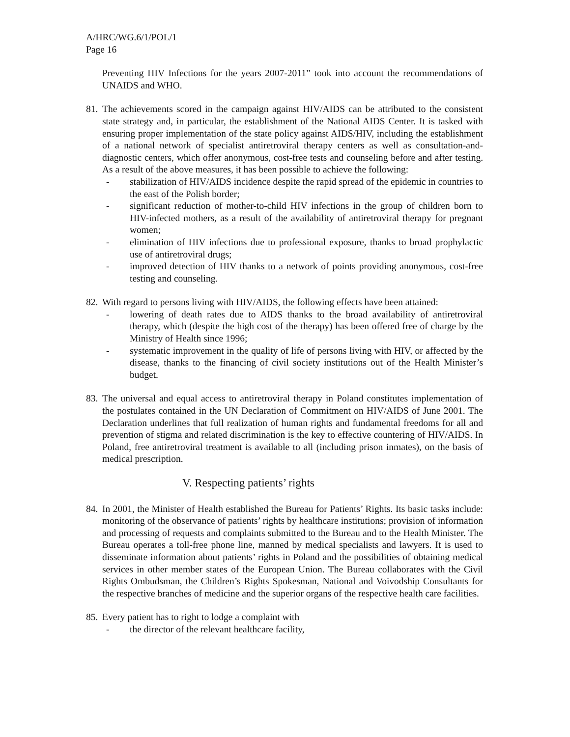A/HRC/WG.6/1/POL/1
Page 16
Preventing HIV Infections for the years 2007-2011” took into account the recommendations of UNAIDS and WHO.
81.
The achievements scored in the campaign against HIV/AIDS can be attributed to the consistent state strategy and, in particular, the establishment of the National AIDS Center. It is tasked with ensuring proper implementation of the state policy against AIDS/HIV, including the establishment of a national network of specialist antiretroviral therapy centers as well as consultation-and-diagnostic centers, which offer anonymous, cost-free tests and counseling before and after testing. As a result of the above measures, it has been possible to achieve the following:
- stabilization of HIV/AIDS incidence despite the rapid spread of the epidemic in countries to the east of the Polish border;
- significant reduction of mother-to-child HIV infections in the group of children born to HIV-infected mothers, as a result of the availability of antiretroviral therapy for pregnant women;
- elimination of HIV infections due to professional exposure, thanks to broad prophylactic use of antiretroviral drugs;
- improved detection of HIV thanks to a network of points providing anonymous, cost-free testing and counseling.
82.
With regard to persons living with HIV/AIDS, the following effects have been attained:
- lowering of death rates due to AIDS thanks to the broad availability of antiretroviral therapy, which (despite the high cost of the therapy) has been offered free of charge by the Ministry of Health since 1996;
- systematic improvement in the quality of life of persons living with HIV, or affected by the disease, thanks to the financing of civil society institutions out of the Health Minister’s budget.
83.
The universal and equal access to antiretroviral therapy in Poland constitutes implementation of the postulates contained in the UN Declaration of Commitment on HIV/AIDS of June 2001. The Declaration underlines that full realization of human rights and fundamental freedoms for all and prevention of stigma and related discrimination is the key to effective countering of HIV/AIDS. In Poland, free antiretroviral treatment is available to all (including prison inmates), on the basis of medical prescription.
V. Respecting patients’ rights
84.
In 2001, the Minister of Health established the Bureau for Patients’ Rights. Its basic tasks include: monitoring of the observance of patients’ rights by healthcare institutions; provision of information and processing of requests and complaints submitted to the Bureau and to the Health Minister. The Bureau operates a toll-free phone line, manned by medical specialists and lawyers. It is used to disseminate information about patients’ rights in Poland and the possibilities of obtaining medical services in other member states of the European Union. The Bureau collaborates with the Civil Rights Ombudsman, the Children’s Rights Spokesman, National and Voivodship Consultants for the respective branches of medicine and the superior organs of the respective health care facilities.
85.
Every patient has to right to lodge a complaint with
- the director of the relevant healthcare facility,